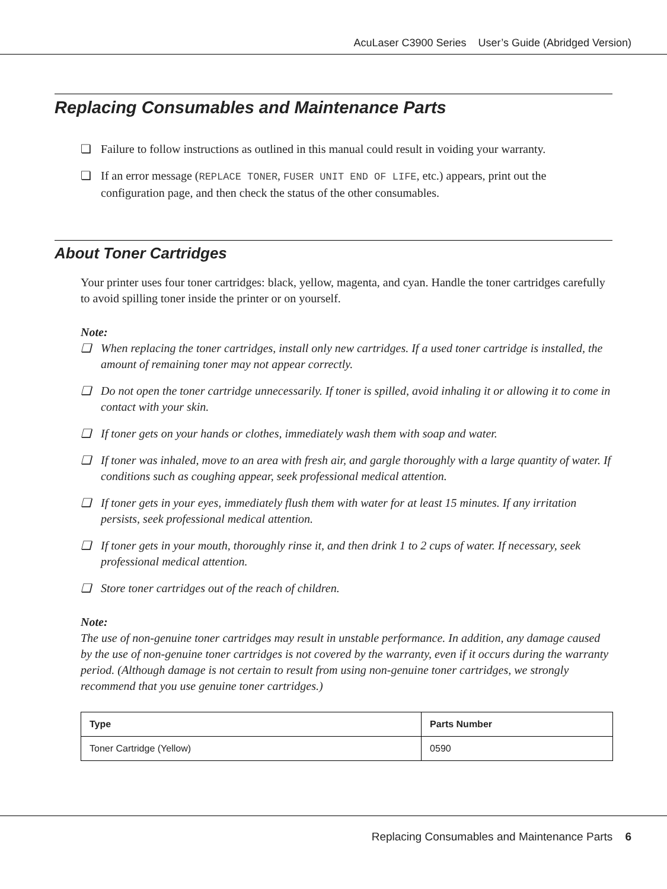AcuLaser C3900 Series User’s Guide (Abridged Version)
Replacing Consumables and Maintenance Parts
❏ Failure to follow instructions as outlined in this manual could result in voiding your warranty.
❏ If an error message (REPLACE TONER, FUSER UNIT END OF LIFE, etc.) appears, print out the configuration page, and then check the status of the other consumables.
About Toner Cartridges
Your printer uses four toner cartridges: black, yellow, magenta, and cyan. Handle the toner cartridges carefully to avoid spilling toner inside the printer or on yourself.
Note:
❏ When replacing the toner cartridges, install only new cartridges. If a used toner cartridge is installed, the amount of remaining toner may not appear correctly.
❏ Do not open the toner cartridge unnecessarily. If toner is spilled, avoid inhaling it or allowing it to come in contact with your skin.
❏ If toner gets on your hands or clothes, immediately wash them with soap and water.
❏ If toner was inhaled, move to an area with fresh air, and gargle thoroughly with a large quantity of water. If conditions such as coughing appear, seek professional medical attention.
❏ If toner gets in your eyes, immediately flush them with water for at least 15 minutes. If any irritation persists, seek professional medical attention.
❏ If toner gets in your mouth, thoroughly rinse it, and then drink 1 to 2 cups of water. If necessary, seek professional medical attention.
❏ Store toner cartridges out of the reach of children.
Note:
The use of non-genuine toner cartridges may result in unstable performance. In addition, any damage caused by the use of non-genuine toner cartridges is not covered by the warranty, even if it occurs during the warranty period. (Although damage is not certain to result from using non-genuine toner cartridges, we strongly recommend that you use genuine toner cartridges.)
| Type | Parts Number |
| --- | --- |
| Toner Cartridge (Yellow) | 0590 |
Replacing Consumables and Maintenance Parts 6